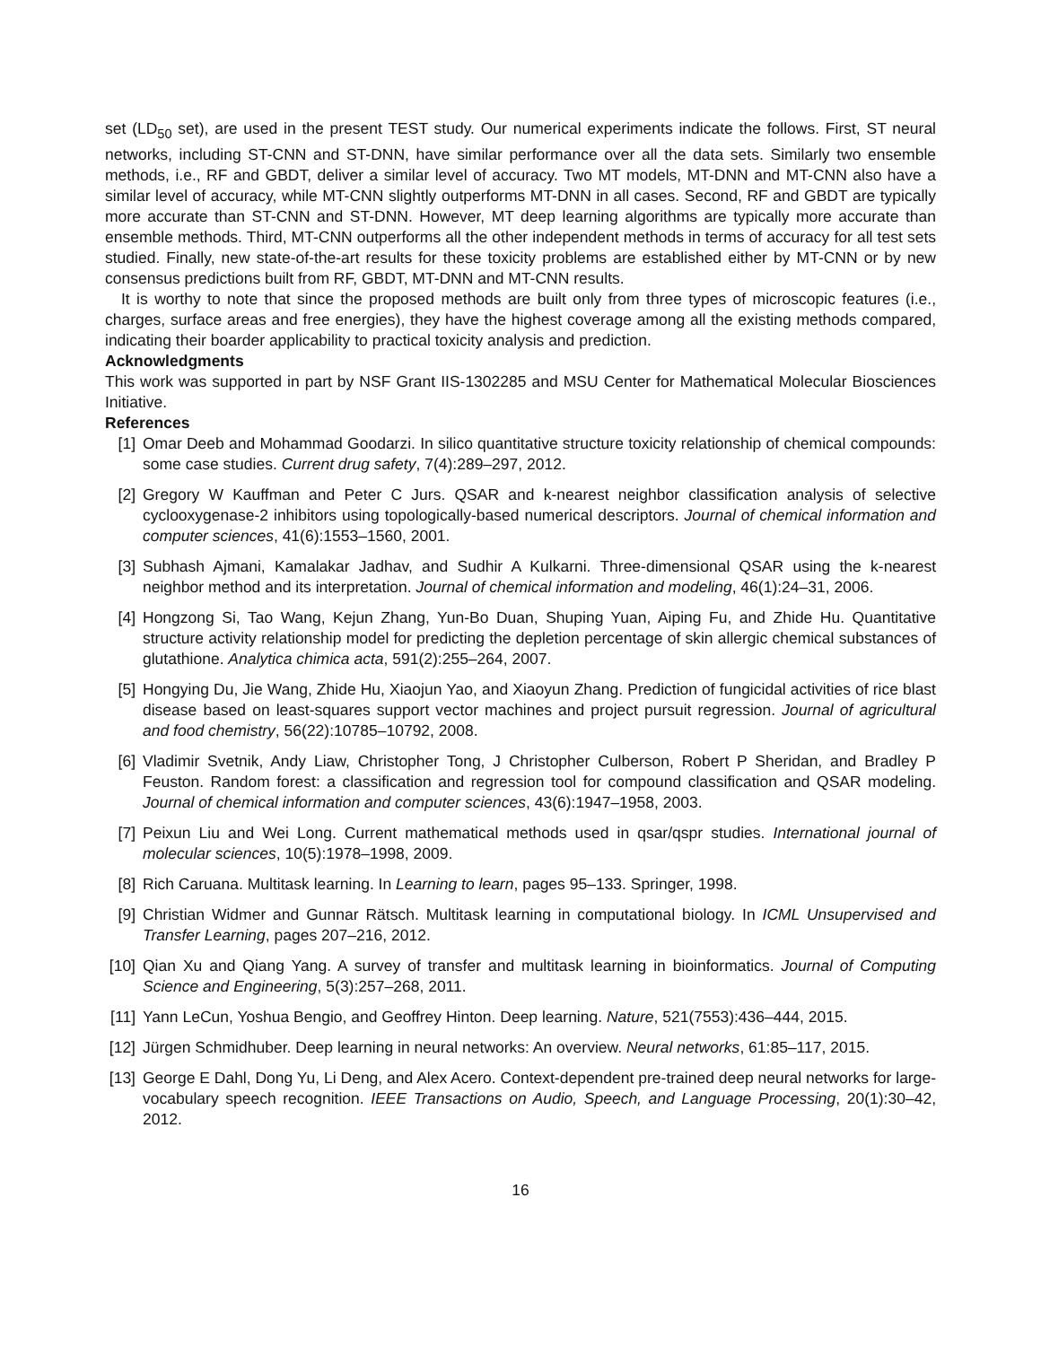set (LD<sub>50</sub> set), are used in the present TEST study. Our numerical experiments indicate the follows. First, ST neural networks, including ST-CNN and ST-DNN, have similar performance over all the data sets. Similarly two ensemble methods, i.e., RF and GBDT, deliver a similar level of accuracy. Two MT models, MT-DNN and MT-CNN also have a similar level of accuracy, while MT-CNN slightly outperforms MT-DNN in all cases. Second, RF and GBDT are typically more accurate than ST-CNN and ST-DNN. However, MT deep learning algorithms are typically more accurate than ensemble methods. Third, MT-CNN outperforms all the other independent methods in terms of accuracy for all test sets studied. Finally, new state-of-the-art results for these toxicity problems are established either by MT-CNN or by new consensus predictions built from RF, GBDT, MT-DNN and MT-CNN results.
It is worthy to note that since the proposed methods are built only from three types of microscopic features (i.e., charges, surface areas and free energies), they have the highest coverage among all the existing methods compared, indicating their boarder applicability to practical toxicity analysis and prediction.
Acknowledgments
This work was supported in part by NSF Grant IIS-1302285 and MSU Center for Mathematical Molecular Biosciences Initiative.
References
[1] Omar Deeb and Mohammad Goodarzi. In silico quantitative structure toxicity relationship of chemical compounds: some case studies. Current drug safety, 7(4):289–297, 2012.
[2] Gregory W Kauffman and Peter C Jurs. QSAR and k-nearest neighbor classification analysis of selective cyclooxygenase-2 inhibitors using topologically-based numerical descriptors. Journal of chemical information and computer sciences, 41(6):1553–1560, 2001.
[3] Subhash Ajmani, Kamalakar Jadhav, and Sudhir A Kulkarni. Three-dimensional QSAR using the k-nearest neighbor method and its interpretation. Journal of chemical information and modeling, 46(1):24–31, 2006.
[4] Hongzong Si, Tao Wang, Kejun Zhang, Yun-Bo Duan, Shuping Yuan, Aiping Fu, and Zhide Hu. Quantitative structure activity relationship model for predicting the depletion percentage of skin allergic chemical substances of glutathione. Analytica chimica acta, 591(2):255–264, 2007.
[5] Hongying Du, Jie Wang, Zhide Hu, Xiaojun Yao, and Xiaoyun Zhang. Prediction of fungicidal activities of rice blast disease based on least-squares support vector machines and project pursuit regression. Journal of agricultural and food chemistry, 56(22):10785–10792, 2008.
[6] Vladimir Svetnik, Andy Liaw, Christopher Tong, J Christopher Culberson, Robert P Sheridan, and Bradley P Feuston. Random forest: a classification and regression tool for compound classification and QSAR modeling. Journal of chemical information and computer sciences, 43(6):1947–1958, 2003.
[7] Peixun Liu and Wei Long. Current mathematical methods used in qsar/qspr studies. International journal of molecular sciences, 10(5):1978–1998, 2009.
[8] Rich Caruana. Multitask learning. In Learning to learn, pages 95–133. Springer, 1998.
[9] Christian Widmer and Gunnar Rätsch. Multitask learning in computational biology. In ICML Unsupervised and Transfer Learning, pages 207–216, 2012.
[10] Qian Xu and Qiang Yang. A survey of transfer and multitask learning in bioinformatics. Journal of Computing Science and Engineering, 5(3):257–268, 2011.
[11] Yann LeCun, Yoshua Bengio, and Geoffrey Hinton. Deep learning. Nature, 521(7553):436–444, 2015.
[12] Jürgen Schmidhuber. Deep learning in neural networks: An overview. Neural networks, 61:85–117, 2015.
[13] George E Dahl, Dong Yu, Li Deng, and Alex Acero. Context-dependent pre-trained deep neural networks for large-vocabulary speech recognition. IEEE Transactions on Audio, Speech, and Language Processing, 20(1):30–42, 2012.
16